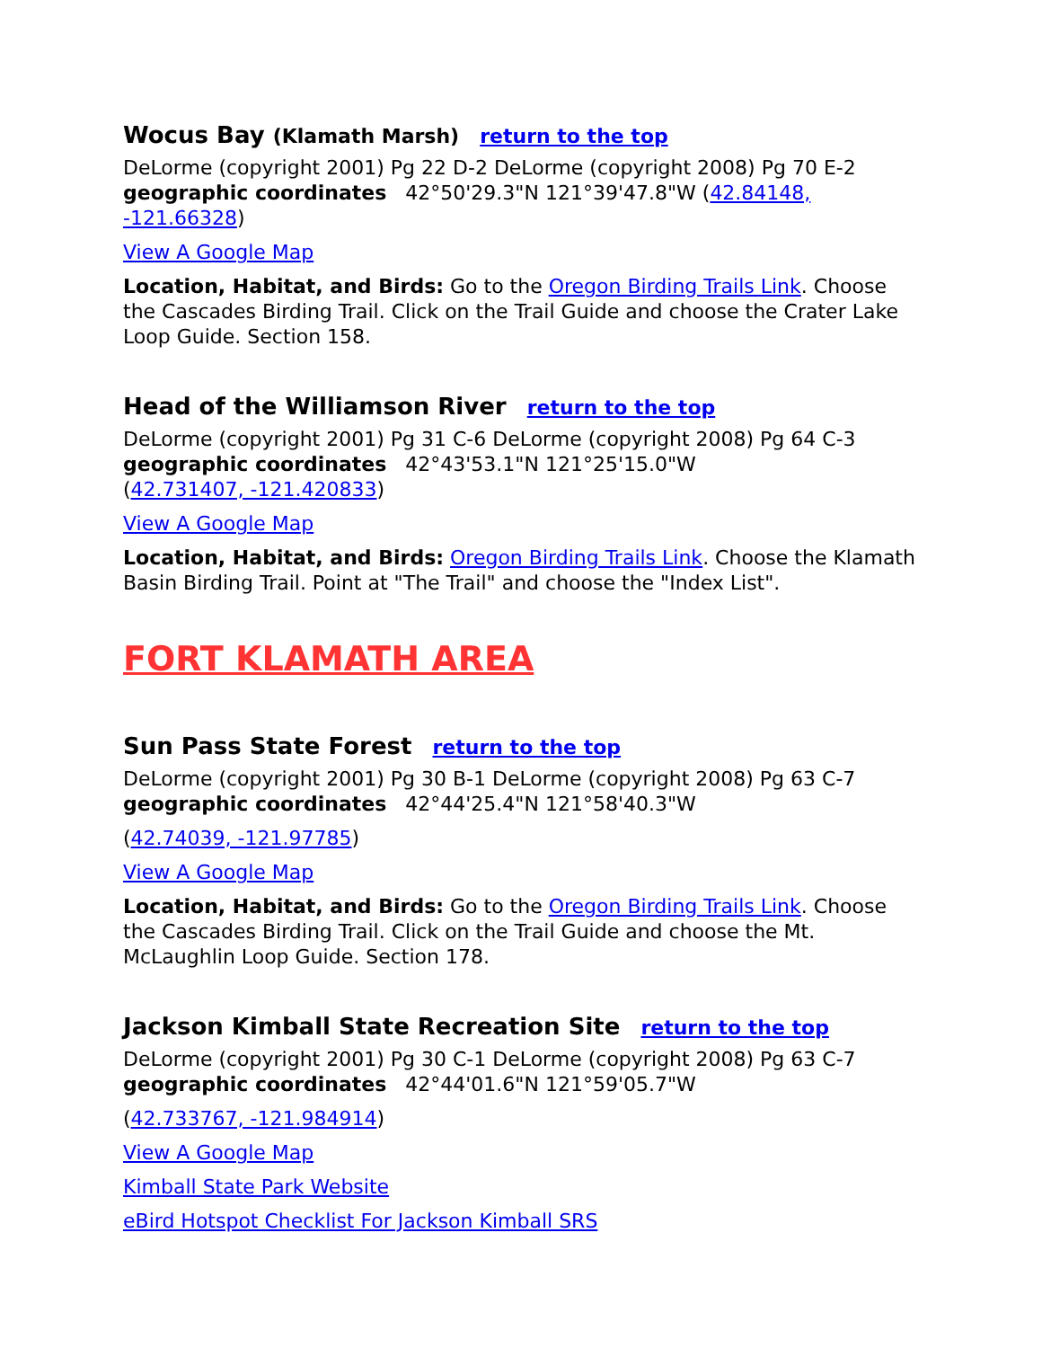Wocus Bay (Klamath Marsh) return to the top
DeLorme (copyright 2001) Pg 22 D-2 DeLorme (copyright 2008) Pg 70 E-2
geographic coordinates 42°50'29.3"N 121°39'47.8"W (42.84148, -121.66328)
View A Google Map
Location, Habitat, and Birds: Go to the Oregon Birding Trails Link. Choose the Cascades Birding Trail. Click on the Trail Guide and choose the Crater Lake Loop Guide. Section 158.
Head of the Williamson River return to the top
DeLorme (copyright 2001) Pg 31 C-6 DeLorme (copyright 2008) Pg 64 C-3
geographic coordinates 42°43'53.1"N 121°25'15.0"W
(42.731407, -121.420833)
View A Google Map
Location, Habitat, and Birds: Oregon Birding Trails Link. Choose the Klamath Basin Birding Trail. Point at "The Trail" and choose the "Index List".
FORT KLAMATH AREA
Sun Pass State Forest return to the top
DeLorme (copyright 2001) Pg 30 B-1 DeLorme (copyright 2008) Pg 63 C-7
geographic coordinates 42°44'25.4"N 121°58'40.3"W
(42.74039, -121.97785)
View A Google Map
Location, Habitat, and Birds: Go to the Oregon Birding Trails Link. Choose the Cascades Birding Trail. Click on the Trail Guide and choose the Mt. McLaughlin Loop Guide. Section 178.
Jackson Kimball State Recreation Site return to the top
DeLorme (copyright 2001) Pg 30 C-1 DeLorme (copyright 2008) Pg 63 C-7
geographic coordinates 42°44'01.6"N 121°59'05.7"W
(42.733767, -121.984914)
View A Google Map
Kimball State Park Website
eBird Hotspot Checklist For Jackson Kimball SRS